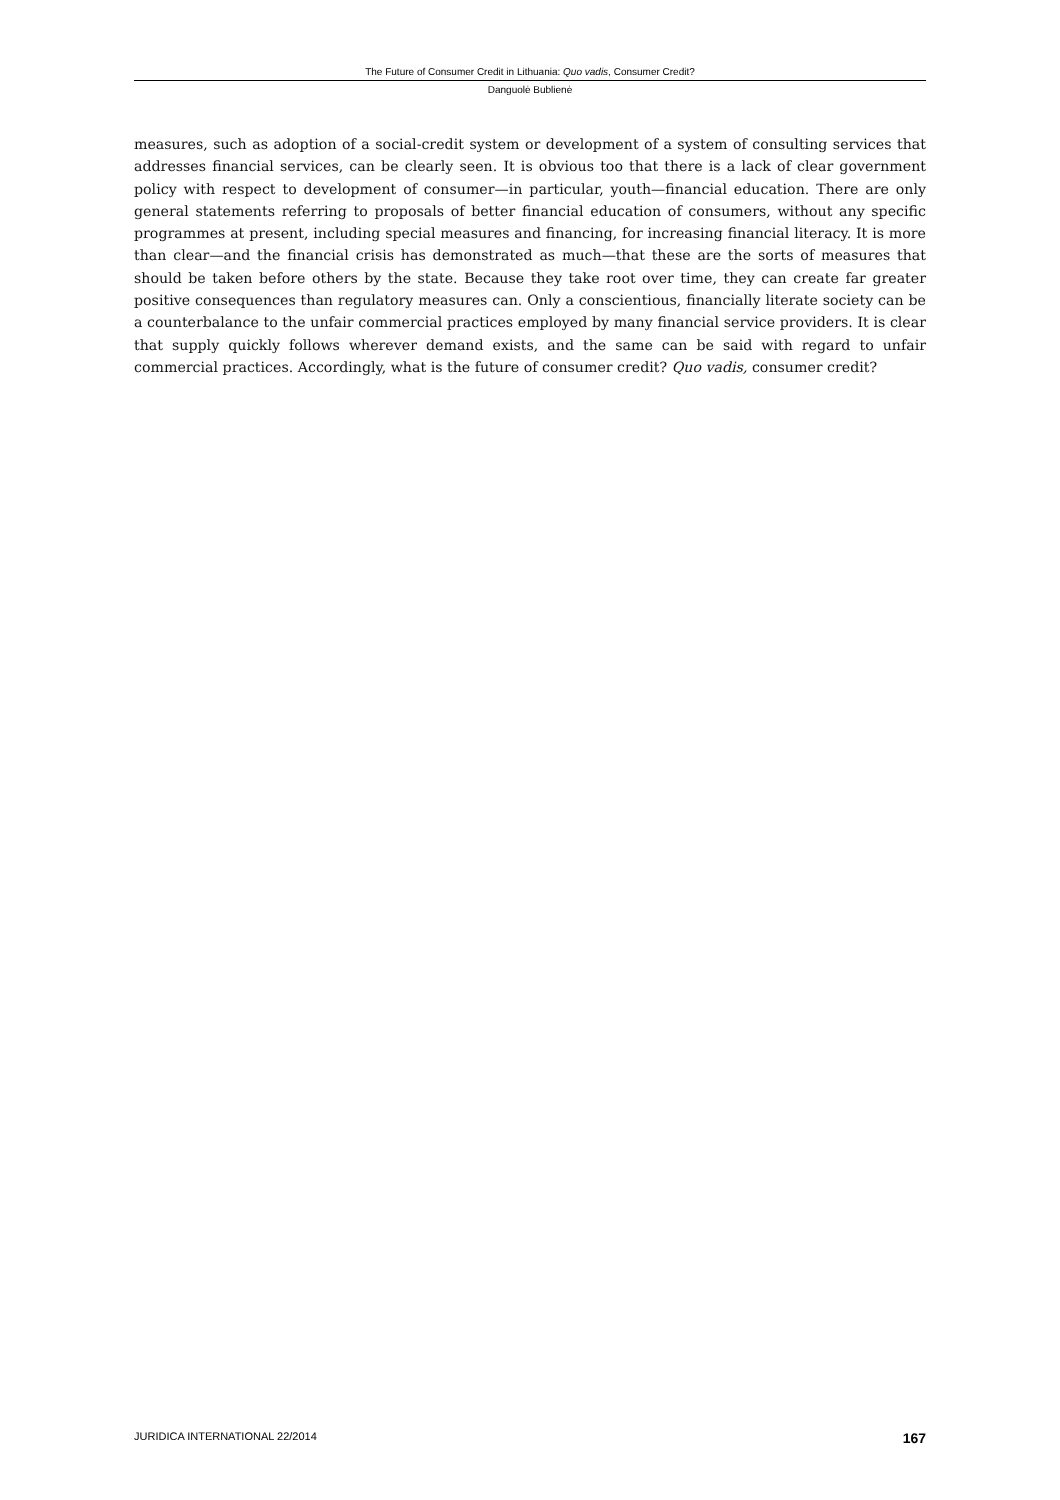The Future of Consumer Credit in Lithuania: Quo vadis, Consumer Credit?
Danguolė Bublienė
measures, such as adoption of a social-credit system or development of a system of consulting services that addresses financial services, can be clearly seen. It is obvious too that there is a lack of clear government policy with respect to development of consumer—in particular, youth—financial education. There are only general statements referring to proposals of better financial education of consumers, without any specific programmes at present, including special measures and financing, for increasing financial literacy. It is more than clear—and the financial crisis has demonstrated as much—that these are the sorts of measures that should be taken before others by the state. Because they take root over time, they can create far greater positive consequences than regulatory measures can. Only a conscientious, financially literate society can be a counterbalance to the unfair commercial practices employed by many financial service providers. It is clear that supply quickly follows wherever demand exists, and the same can be said with regard to unfair commercial practices. Accordingly, what is the future of consumer credit? Quo vadis, consumer credit?
JURIDICA INTERNATIONAL 22/2014 167